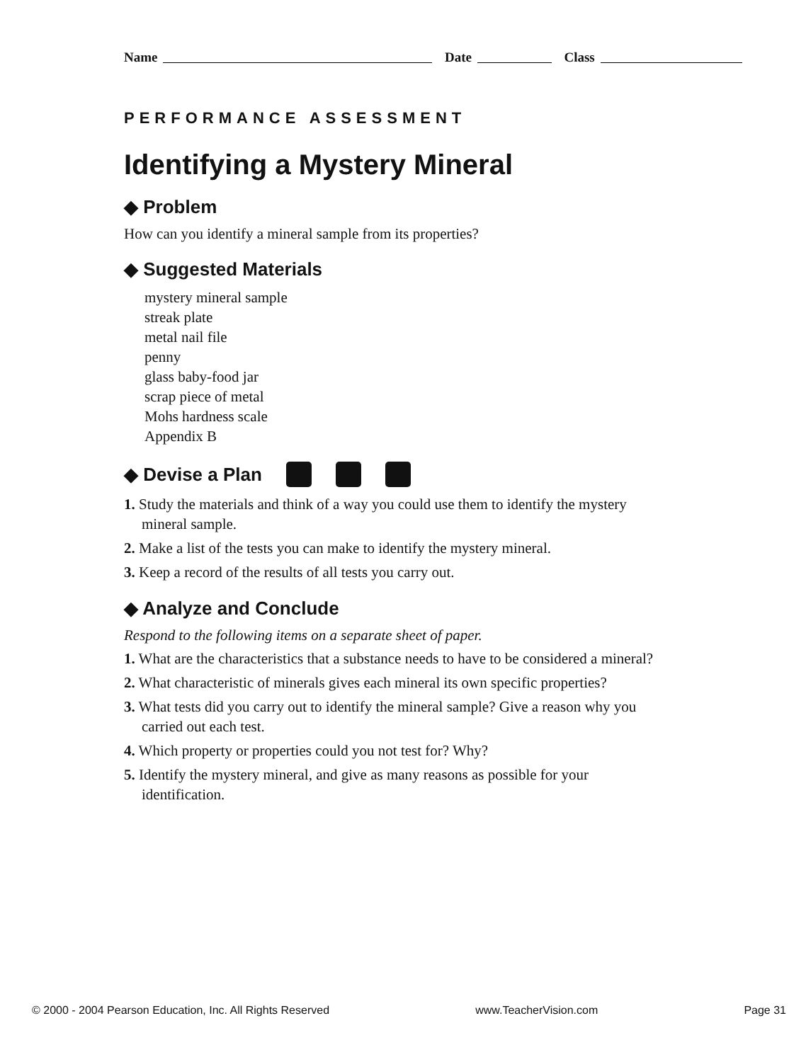Name Date Class
PERFORMANCE ASSESSMENT
Identifying a Mystery Mineral
◆ Problem
How can you identify a mineral sample from its properties?
◆ Suggested Materials
mystery mineral sample
streak plate
metal nail file
penny
glass baby-food jar
scrap piece of metal
Mohs hardness scale
Appendix B
◆ Devise a Plan
1. Study the materials and think of a way you could use them to identify the mystery mineral sample.
2. Make a list of the tests you can make to identify the mystery mineral.
3. Keep a record of the results of all tests you carry out.
◆ Analyze and Conclude
Respond to the following items on a separate sheet of paper.
1. What are the characteristics that a substance needs to have to be considered a mineral?
2. What characteristic of minerals gives each mineral its own specific properties?
3. What tests did you carry out to identify the mineral sample? Give a reason why you carried out each test.
4. Which property or properties could you not test for? Why?
5. Identify the mystery mineral, and give as many reasons as possible for your identification.
© 2000 - 2004 Pearson Education, Inc. All Rights Reserved www.TeacherVision.com Page 31